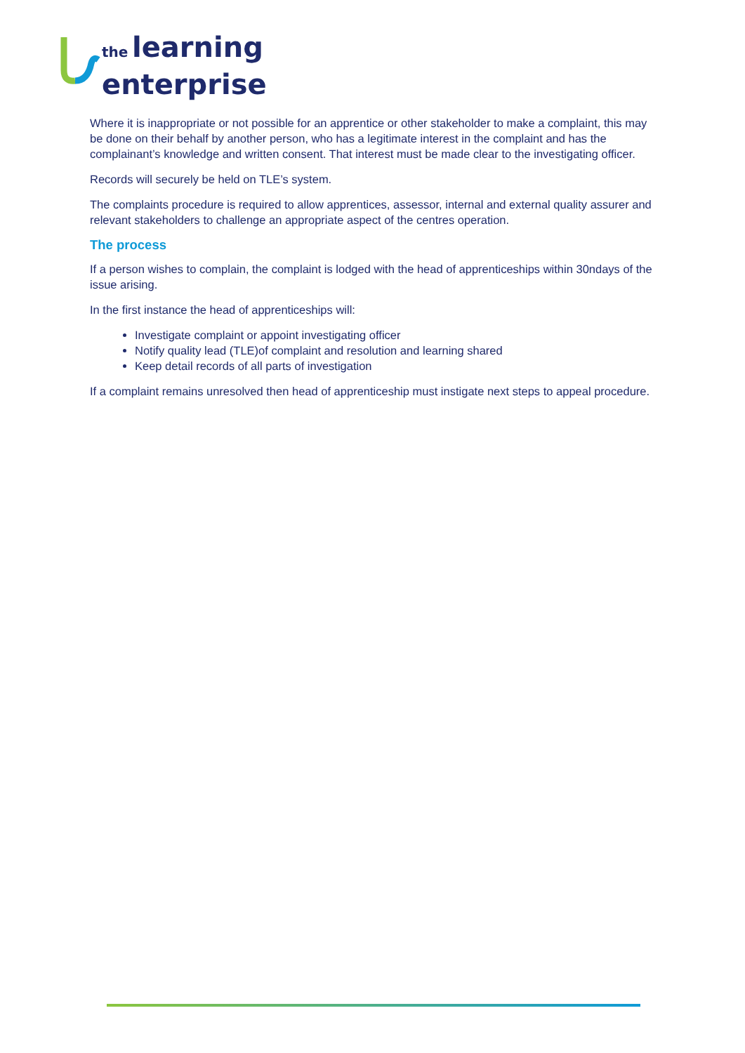the learning
enterprise
Where it is inappropriate or not possible for an apprentice or other stakeholder to make a complaint, this may be done on their behalf by another person, who has a legitimate interest in the complaint and has the complainant’s knowledge and written consent. That interest must be made clear to the investigating officer.
Records will securely be held on TLE’s system.
The complaints procedure is required to allow apprentices, assessor, internal and external quality assurer and relevant stakeholders to challenge an appropriate aspect of the centres operation.
The process
If a person wishes to complain, the complaint is lodged with the head of apprenticeships within 30ndays of the issue arising.
In the first instance the head of apprenticeships will:
Investigate complaint or appoint investigating officer
Notify quality lead (TLE)of complaint and resolution and learning shared
Keep detail records of all parts of investigation
If a complaint remains unresolved then head of apprenticeship must instigate next steps to appeal procedure.